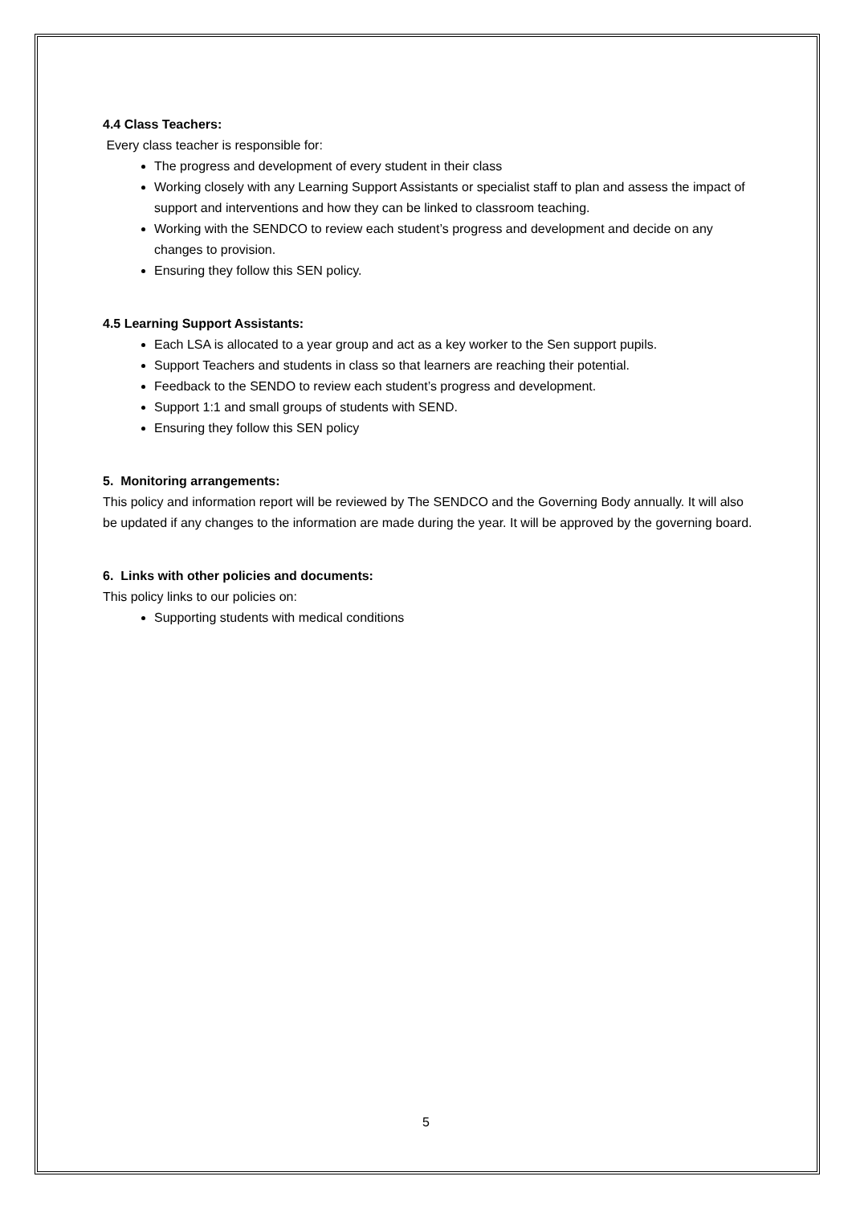4.4 Class Teachers:
Every class teacher is responsible for:
The progress and development of every student in their class
Working closely with any Learning Support Assistants or specialist staff to plan and assess the impact of support and interventions and how they can be linked to classroom teaching.
Working with the SENDCO to review each student’s progress and development and decide on any changes to provision.
Ensuring they follow this SEN policy.
4.5 Learning Support Assistants:
Each LSA is allocated to a year group and act as a key worker to the Sen support pupils.
Support Teachers and students in class so that learners are reaching their potential.
Feedback to the SENDO to review each student’s progress and development.
Support 1:1 and small groups of students with SEND.
Ensuring they follow this SEN policy
5. Monitoring arrangements:
This policy and information report will be reviewed by The SENDCO and the Governing Body annually. It will also be updated if any changes to the information are made during the year. It will be approved by the governing board.
6. Links with other policies and documents:
This policy links to our policies on:
Supporting students with medical conditions
5